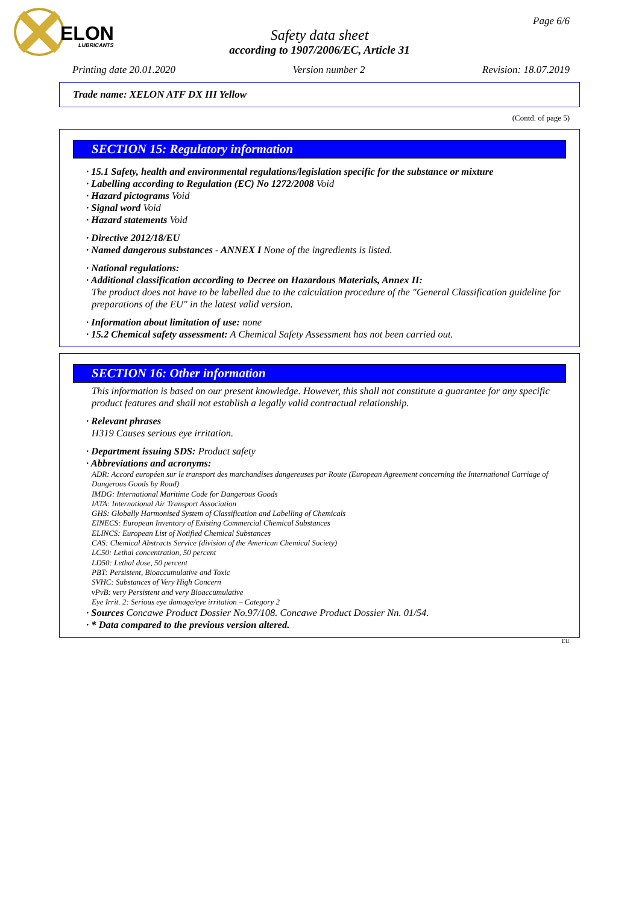ELON
LUBRICANTS
Page 6/6
Safety data sheet
according to 1907/2006/EC, Article 31
Printing date 20.01.2020 Version number 2 Revision: 18.07.2019
Trade name: XELON ATF DX III Yellow
(Contd. of page 5)
SECTION 15: Regulatory information
· 15.1 Safety, health and environmental regulations/legislation specific for the substance or mixture
· Labelling according to Regulation (EC) No 1272/2008 Void
· Hazard pictograms Void
· Signal word Void
· Hazard statements Void
· Directive 2012/18/EU
· Named dangerous substances - ANNEX I None of the ingredients is listed.
· National regulations:
· Additional classification according to Decree on Hazardous Materials, Annex II:
The product does not have to be labelled due to the calculation procedure of the "General Classification guideline for preparations of the EU" in the latest valid version.
· Information about limitation of use: none
· 15.2 Chemical safety assessment: A Chemical Safety Assessment has not been carried out.
SECTION 16: Other information
This information is based on our present knowledge. However, this shall not constitute a guarantee for any specific product features and shall not establish a legally valid contractual relationship.
· Relevant phrases
H319 Causes serious eye irritation.
· Department issuing SDS: Product safety
· Abbreviations and acronyms:
ADR: Accord européen sur le transport des marchandises dangereuses par Route (European Agreement concerning the International Carriage of Dangerous Goods by Road)
IMDG: International Maritime Code for Dangerous Goods
IATA: International Air Transport Association
GHS: Globally Harmonised System of Classification and Labelling of Chemicals
EINECS: European Inventory of Existing Commercial Chemical Substances
ELINCS: European List of Notified Chemical Substances
CAS: Chemical Abstracts Service (division of the American Chemical Society)
LC50: Lethal concentration, 50 percent
LD50: Lethal dose, 50 percent
PBT: Persistent, Bioaccumulative and Toxic
SVHC: Substances of Very High Concern
vPvB: very Persistent and very Bioaccumulative
Eye Irrit. 2: Serious eye damage/eye irritation – Category 2
· Sources Concawe Product Dossier No.97/108. Concawe Product Dossier Nn. 01/54.
· * Data compared to the previous version altered.
EU